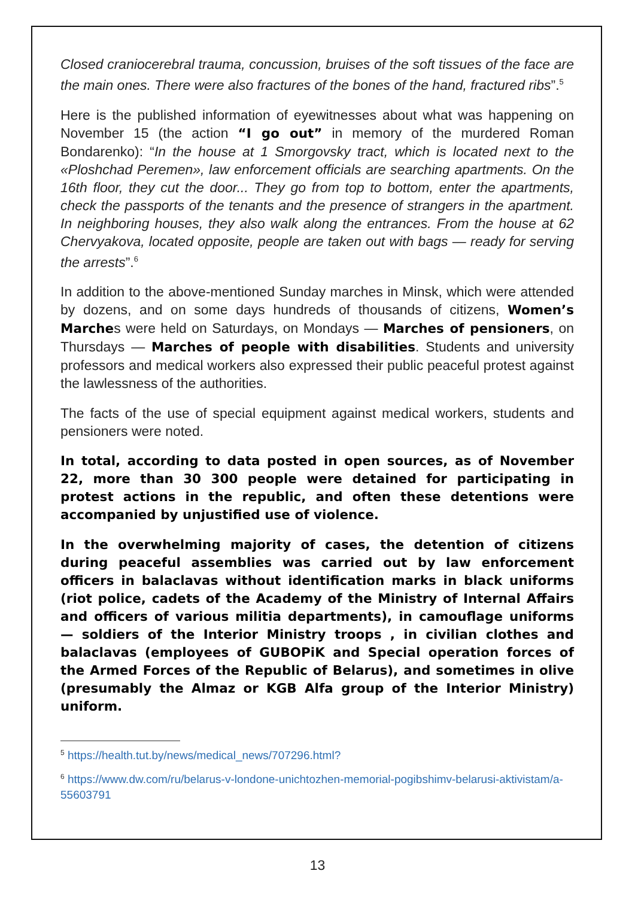Closed craniocerebral trauma, concussion, bruises of the soft tissues of the face are the main ones. There were also fractures of the bones of the hand, fractured ribs”.<sup>5</sup>
Here is the published information of eyewitnesses about what was happening on November 15 (the action “I go out” in memory of the murdered Roman Bondarenko): “In the house at 1 Smorgovsky tract, which is located next to the «Ploshchad Peremen», law enforcement officials are searching apartments. On the 16th floor, they cut the door... They go from top to bottom, enter the apartments, check the passports of the tenants and the presence of strangers in the apartment. In neighboring houses, they also walk along the entrances. From the house at 62 Chervyakova, located opposite, people are taken out with bags — ready for serving the arrests”.<sup>6</sup>
In addition to the above-mentioned Sunday marches in Minsk, which were attended by dozens, and on some days hundreds of thousands of citizens, Women’s Marches were held on Saturdays, on Mondays — Marches of pensioners, on Thursdays — Marches of people with disabilities. Students and university professors and medical workers also expressed their public peaceful protest against the lawlessness of the authorities.
The facts of the use of special equipment against medical workers, students and pensioners were noted.
In total, according to data posted in open sources, as of November 22, more than 30 300 people were detained for participating in protest actions in the republic, and often these detentions were accompanied by unjustified use of violence.
In the overwhelming majority of cases, the detention of citizens during peaceful assemblies was carried out by law enforcement officers in balaclavas without identification marks in black uniforms (riot police, cadets of the Academy of the Ministry of Internal Affairs and officers of various militia departments), in camouflage uniforms — soldiers of the Interior Ministry troops , in civilian clothes and balaclavas (employees of GUBOPiK and Special operation forces of the Armed Forces of the Republic of Belarus), and sometimes in olive (presumably the Almaz or KGB Alfa group of the Interior Ministry) uniform.
<sup>5</sup> https://health.tut.by/news/medical_news/707296.html?
<sup>6</sup> https://www.dw.com/ru/belarus-v-londone-unichtozhen-memorial-pogibshimv-belarusi-aktivistam/a-55603791
13